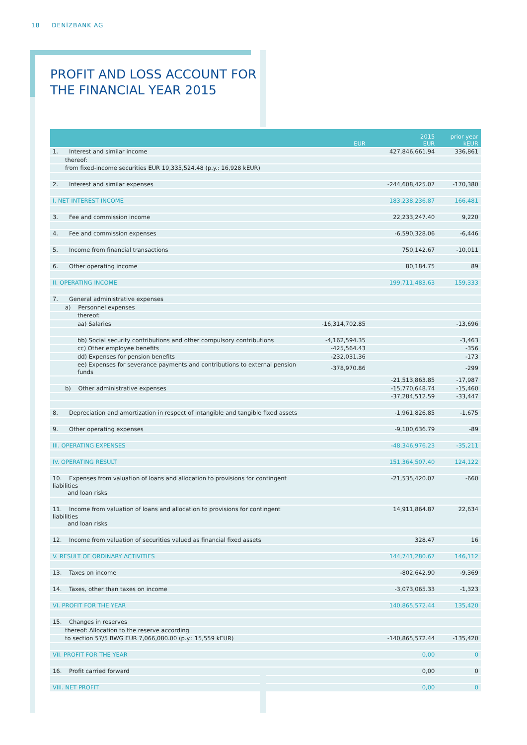18 DENİZBANK AG
PROFIT AND LOSS ACCOUNT FOR
THE FINANCIAL YEAR 2015
| | EUR | 2015 EUR | prior year kEUR |
| --- | --- | --- | --- |
| 1. Interest and similar income | | 427,846,661.94 | 336,861 |
| thereof: | | | |
| from fixed-income securities EUR 19,335,524.48 (p.y.: 16,928 kEUR) | | | |
| 2. Interest and similar expenses | | -244,608,425.07 | -170,380 |
| I. NET INTEREST INCOME | | 183,238,236.87 | 166,481 |
| 3. Fee and commission income | | 22,233,247.40 | 9,220 |
| 4. Fee and commission expenses | | -6,590,328.06 | -6,446 |
| 5. Income from financial transactions | | 750,142.67 | -10,011 |
| 6. Other operating income | | 80,184.75 | 89 |
| II. OPERATING INCOME | | 199,711,483.63 | 159,333 |
| 7. General administrative expenses | | | |
| a) Personnel expenses | | | |
| thereof: | | | |
| aa) Salaries | -16,314,702.85 | | -13,696 |
| bb) Social security contributions and other compulsory contributions | -4,162,594.35 | | -3,463 |
| cc) Other employee benefits | -425,564.43 | | -356 |
| dd) Expenses for pension benefits | -232,031.36 | | -173 |
| ee) Expenses for severance payments and contributions to external pension funds | -378,970.86 | | -299 |
| | | -21,513,863.85 | -17,987 |
| b) Other administrative expenses | | -15,770,648.74 | -15,460 |
| | | -37,284,512.59 | -33,447 |
| 8. Depreciation and amortization in respect of intangible and tangible fixed assets | | -1,961,826.85 | -1,675 |
| 9. Other operating expenses | | -9,100,636.79 | -89 |
| III. OPERATING EXPENSES | | -48,346,976.23 | -35,211 |
| IV. OPERATING RESULT | | 151,364,507.40 | 124,122 |
| 10. Expenses from valuation of loans and allocation to provisions for contingent liabilities and loan risks | | -21,535,420.07 | -660 |
| 11. Income from valuation of loans and allocation to provisions for contingent liabilities and loan risks | | 14,911,864.87 | 22,634 |
| 12. Income from valuation of securities valued as financial fixed assets | | 328.47 | 16 |
| V. RESULT OF ORDINARY ACTIVITIES | | 144,741,280.67 | 146,112 |
| 13. Taxes on income | | -802,642.90 | -9,369 |
| 14. Taxes, other than taxes on income | | -3,073,065.33 | -1,323 |
| VI. PROFIT FOR THE YEAR | | 140,865,572.44 | 135,420 |
| 15. Changes in reserves | | | |
| thereof: Allocation to the reserve according | | | |
| to section 57/5 BWG EUR 7,066,080.00 (p.y.: 15,559 kEUR) | | -140,865,572.44 | -135,420 |
| VII. PROFIT FOR THE YEAR | | 0,00 | 0 |
| 16. Profit carried forward | | 0,00 | 0 |
| VIII. NET PROFIT | | 0,00 | 0 |